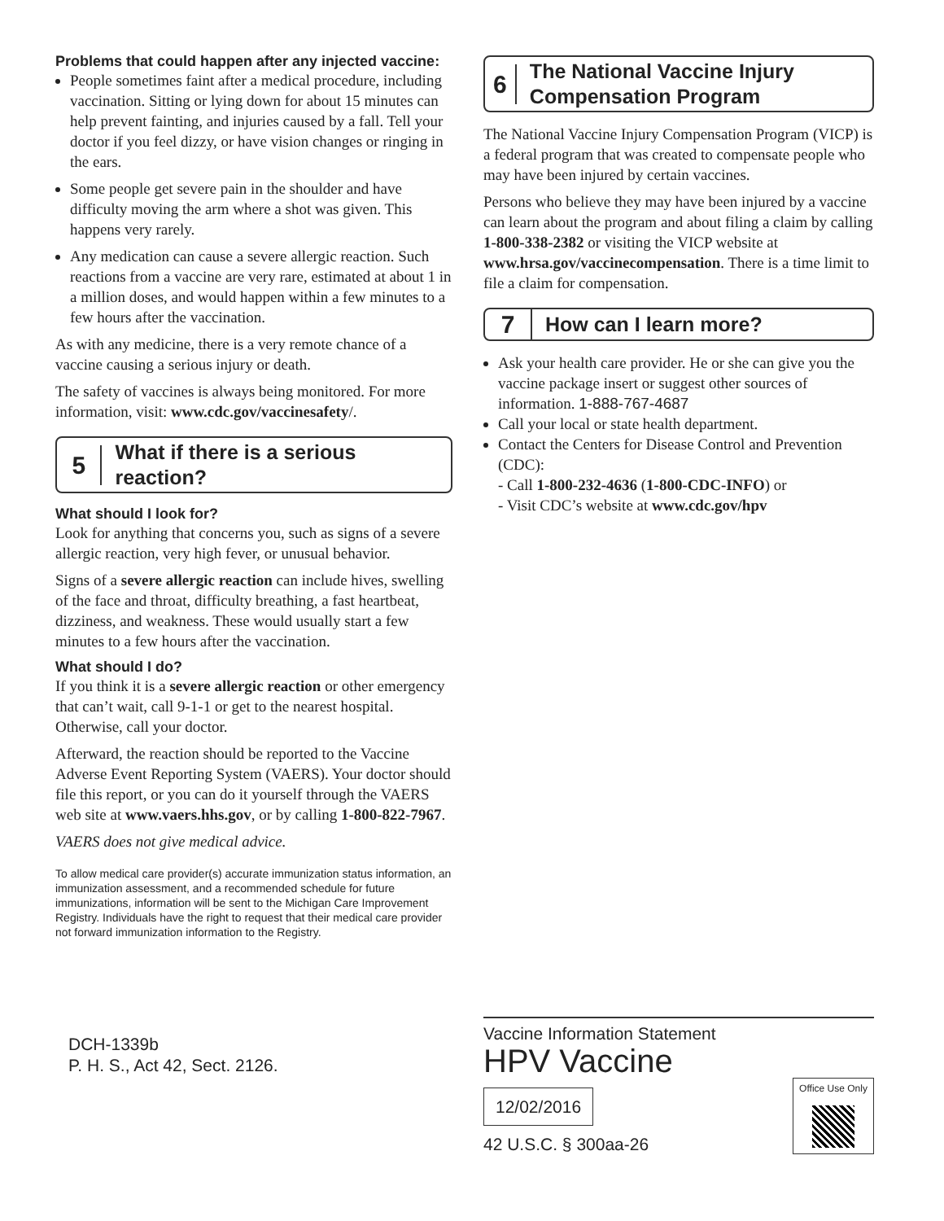Problems that could happen after any injected vaccine:
People sometimes faint after a medical procedure, including vaccination. Sitting or lying down for about 15 minutes can help prevent fainting, and injuries caused by a fall. Tell your doctor if you feel dizzy, or have vision changes or ringing in the ears.
Some people get severe pain in the shoulder and have difficulty moving the arm where a shot was given. This happens very rarely.
Any medication can cause a severe allergic reaction. Such reactions from a vaccine are very rare, estimated at about 1 in a million doses, and would happen within a few minutes to a few hours after the vaccination.
As with any medicine, there is a very remote chance of a vaccine causing a serious injury or death.
The safety of vaccines is always being monitored. For more information, visit: www.cdc.gov/vaccinesafety/.
5
What if there is a serious reaction?
What should I look for?
Look for anything that concerns you, such as signs of a severe allergic reaction, very high fever, or unusual behavior.
Signs of a severe allergic reaction can include hives, swelling of the face and throat, difficulty breathing, a fast heartbeat, dizziness, and weakness. These would usually start a few minutes to a few hours after the vaccination.
What should I do?
If you think it is a severe allergic reaction or other emergency that can’t wait, call 9-1-1 or get to the nearest hospital. Otherwise, call your doctor.
Afterward, the reaction should be reported to the Vaccine Adverse Event Reporting System (VAERS). Your doctor should file this report, or you can do it yourself through the VAERS web site at www.vaers.hhs.gov, or by calling 1-800-822-7967.
VAERS does not give medical advice.
To allow medical care provider(s) accurate immunization status information, an immunization assessment, and a recommended schedule for future immunizations, information will be sent to the Michigan Care Improvement Registry. Individuals have the right to request that their medical care provider not forward immunization information to the Registry.
DCH-1339b
P. H. S., Act 42, Sect. 2126.
6
The National Vaccine Injury Compensation Program
The National Vaccine Injury Compensation Program (VICP) is a federal program that was created to compensate people who may have been injured by certain vaccines.
Persons who believe they may have been injured by a vaccine can learn about the program and about filing a claim by calling 1-800-338-2382 or visiting the VICP website at www.hrsa.gov/vaccinecompensation. There is a time limit to file a claim for compensation.
7
How can I learn more?
Ask your health care provider. He or she can give you the vaccine package insert or suggest other sources of information. 1-888-767-4687
Call your local or state health department.
Contact the Centers for Disease Control and Prevention (CDC):
- Call 1-800-232-4636 (1-800-CDC-INFO) or
- Visit CDC’s website at www.cdc.gov/hpv
Vaccine Information Statement
HPV Vaccine
12/02/2016
42 U.S.C. § 300aa-26
Office Use Only